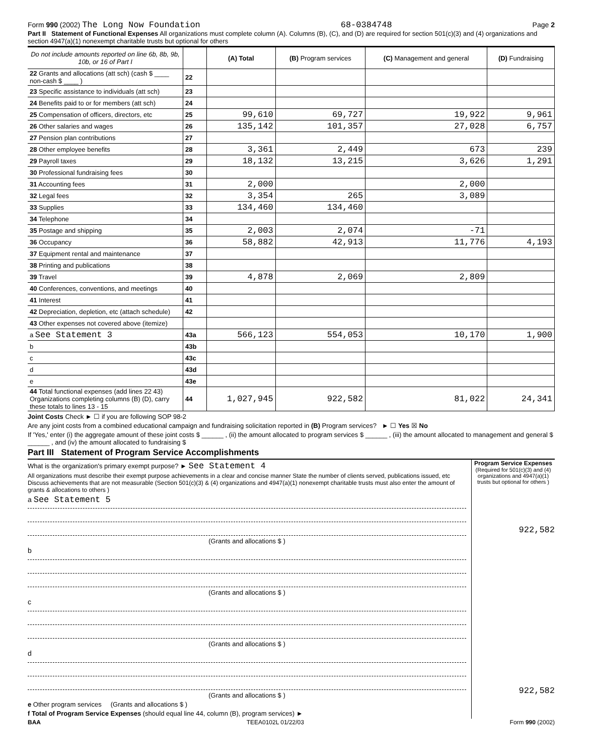Form 990 (2002) The Long Now Foundation 68-0384748 Page 2
Part II Statement of Functional Expenses All organizations must complete column (A). Columns (B), (C), and (D) are required for section 501(c)(3) and (4) organizations and section 4947(a)(1) nonexempt charitable trusts but optional for others
| Do not include amounts reported on line 6b, 8b, 9b, 10b, or 16 of Part I | | (A) Total | (B) Program services | (C) Management and general | (D) Fundraising |
| --- | --- | --- | --- | --- | --- |
| 22 Grants and allocations (att sch) (cash $ ____ non-cash $ ____ ) | 22 | | | | |
| 23 Specific assistance to individuals (att sch) | 23 | | | | |
| 24 Benefits paid to or for members (att sch) | 24 | | | | |
| 25 Compensation of officers, directors, etc | 25 | 99,610 | 69,727 | 19,922 | 9,961 |
| 26 Other salaries and wages | 26 | 135,142 | 101,357 | 27,028 | 6,757 |
| 27 Pension plan contributions | 27 | | | | |
| 28 Other employee benefits | 28 | 3,361 | 2,449 | 673 | 239 |
| 29 Payroll taxes | 29 | 18,132 | 13,215 | 3,626 | 1,291 |
| 30 Professional fundraising fees | 30 | | | | |
| 31 Accounting fees | 31 | 2,000 | | 2,000 | |
| 32 Legal fees | 32 | 3,354 | 265 | 3,089 | |
| 33 Supplies | 33 | 134,460 | 134,460 | | |
| 34 Telephone | 34 | | | | |
| 35 Postage and shipping | 35 | 2,003 | 2,074 | -71 | |
| 36 Occupancy | 36 | 58,882 | 42,913 | 11,776 | 4,193 |
| 37 Equipment rental and maintenance | 37 | | | | |
| 38 Printing and publications | 38 | | | | |
| 39 Travel | 39 | 4,878 | 2,069 | 2,809 | |
| 40 Conferences, conventions, and meetings | 40 | | | | |
| 41 Interest | 41 | | | | |
| 42 Depreciation, depletion, etc (attach schedule) | 42 | | | | |
| 43 Other expenses not covered above (itemize) | | | | | |
| a See Statement 3 | 43a | 566,123 | 554,053 | 10,170 | 1,900 |
| b | 43b | | | | |
| c | 43c | | | | |
| d | 43d | | | | |
| e | 43e | | | | |
| 44 Total functional expenses (add lines 22 43) Organizations completing columns (B) (D), carry these totals to lines 13 - 15 | 44 | 1,027,945 | 922,582 | 81,022 | 24,341 |
Joint Costs Check ► ☐ if you are following SOP 98-2
Are any joint costs from a combined educational campaign and fundraising solicitation reported in (B) Program services? ► ☐ Yes ☒ No
If 'Yes,' enter (i) the aggregate amount of these joint costs $ ______ , (ii) the amount allocated to program services $ ______ , (iii) the amount allocated to management and general $ ______ , and (iv) the amount allocated to fundraising $
Part III Statement of Program Service Accomplishments
What is the organization's primary exempt purpose? ► See Statement 4
All organizations must describe their exempt purpose achievements in a clear and concise manner State the number of clients served, publications issued, etc Discuss achievements that are not measurable (Section 501(c)(3) & (4) organizations and 4947(a)(1) nonexempt charitable trusts must also enter the amount of grants & allocations to others )
a See Statement 5
(Grants and allocations $ )
b
(Grants and allocations $ )
c
(Grants and allocations $ )
d
(Grants and allocations $ )
e Other program services (Grants and allocations $ )
f Total of Program Service Expenses (should equal line 44, column (B), program services) ►
Program Service Expenses
(Required for 501(c)(3) and (4) organizations and 4947(a)(1) trusts but optional for others )
922,582
922,582
BAA TEEA0102L 01/22/03 Form 990 (2002)